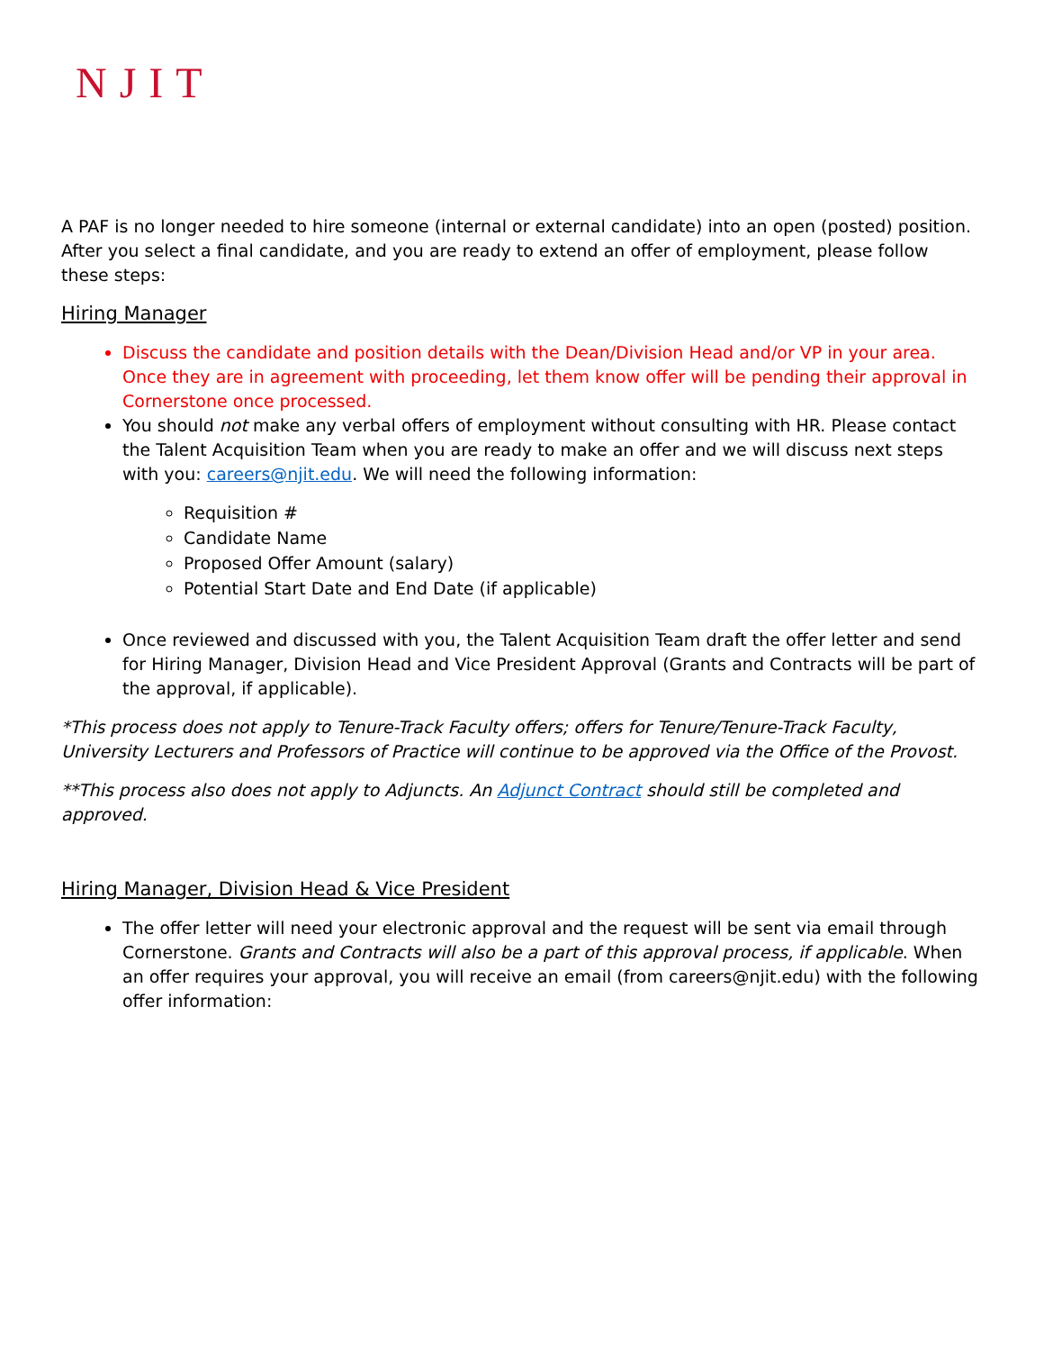NJIT
A PAF is no longer needed to hire someone (internal or external candidate) into an open (posted) position. After you select a final candidate, and you are ready to extend an offer of employment, please follow these steps:
Hiring Manager
Discuss the candidate and position details with the Dean/Division Head and/or VP in your area. Once they are in agreement with proceeding, let them know offer will be pending their approval in Cornerstone once processed.
You should not make any verbal offers of employment without consulting with HR. Please contact the Talent Acquisition Team when you are ready to make an offer and we will discuss next steps with you: careers@njit.edu. We will need the following information:
Requisition #
Candidate Name
Proposed Offer Amount (salary)
Potential Start Date and End Date (if applicable)
Once reviewed and discussed with you, the Talent Acquisition Team draft the offer letter and send for Hiring Manager, Division Head and Vice President Approval (Grants and Contracts will be part of the approval, if applicable).
*This process does not apply to Tenure-Track Faculty offers; offers for Tenure/Tenure-Track Faculty, University Lecturers and Professors of Practice will continue to be approved via the Office of the Provost.
**This process also does not apply to Adjuncts. An Adjunct Contract should still be completed and approved.
Hiring Manager, Division Head & Vice President
The offer letter will need your electronic approval and the request will be sent via email through Cornerstone. Grants and Contracts will also be a part of this approval process, if applicable. When an offer requires your approval, you will receive an email (from careers@njit.edu) with the following offer information: